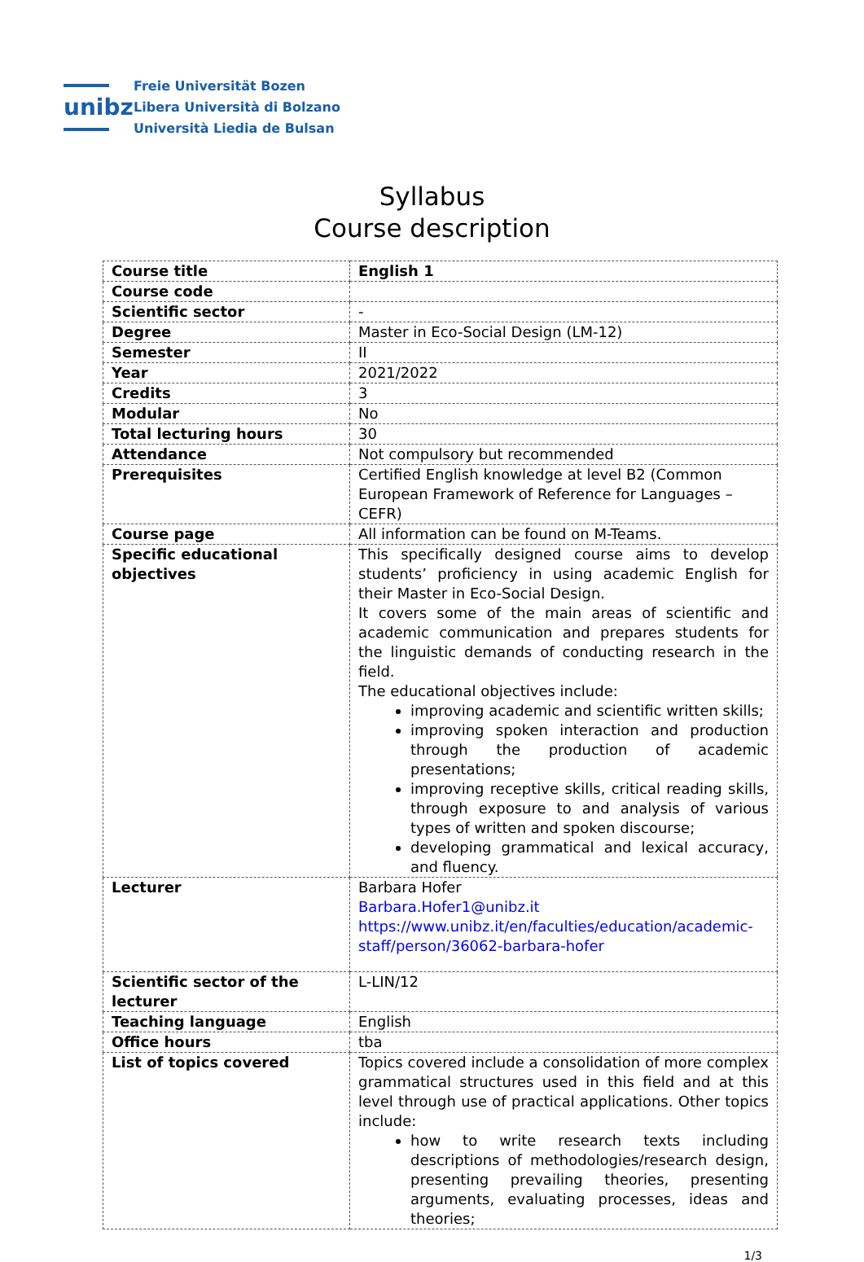unibz
Freie Universität Bozen
Libera Università di Bolzano
Università Liedia de Bulsan
Syllabus
Course description
| Course title | English 1 |
| Course code | |
| Scientific sector | - |
| Degree | Master in Eco-Social Design (LM-12) |
| Semester | II |
| Year | 2021/2022 |
| Credits | 3 |
| Modular | No |
| Total lecturing hours | 30 |
| Attendance | Not compulsory but recommended |
| Prerequisites | Certified English knowledge at level B2 (Common European Framework of Reference for Languages – CEFR) |
| Course page | All information can be found on M-Teams. |
| Specific educational objectives | This specifically designed course aims to develop students’ proficiency in using academic English for their Master in Eco-Social Design. It covers some of the main areas of scientific and academic communication and prepares students for the linguistic demands of conducting research in the field. The educational objectives include: improving academic and scientific written skills; improving spoken interaction and production through the production of academic presentations; improving receptive skills, critical reading skills, through exposure to and analysis of various types of written and spoken discourse; developing grammatical and lexical accuracy, and fluency. |
| Lecturer | Barbara Hofer Barbara.Hofer1@unibz.it https://www.unibz.it/en/faculties/education/academic-staff/person/36062-barbara-hofer |
| Scientific sector of the lecturer | L-LIN/12 |
| Teaching language | English |
| Office hours | tba |
| List of topics covered | Topics covered include a consolidation of more complex grammatical structures used in this field and at this level through use of practical applications. Other topics include: how to write research texts including descriptions of methodologies/research design, presenting prevailing theories, presenting arguments, evaluating processes, ideas and theories; |
1/3